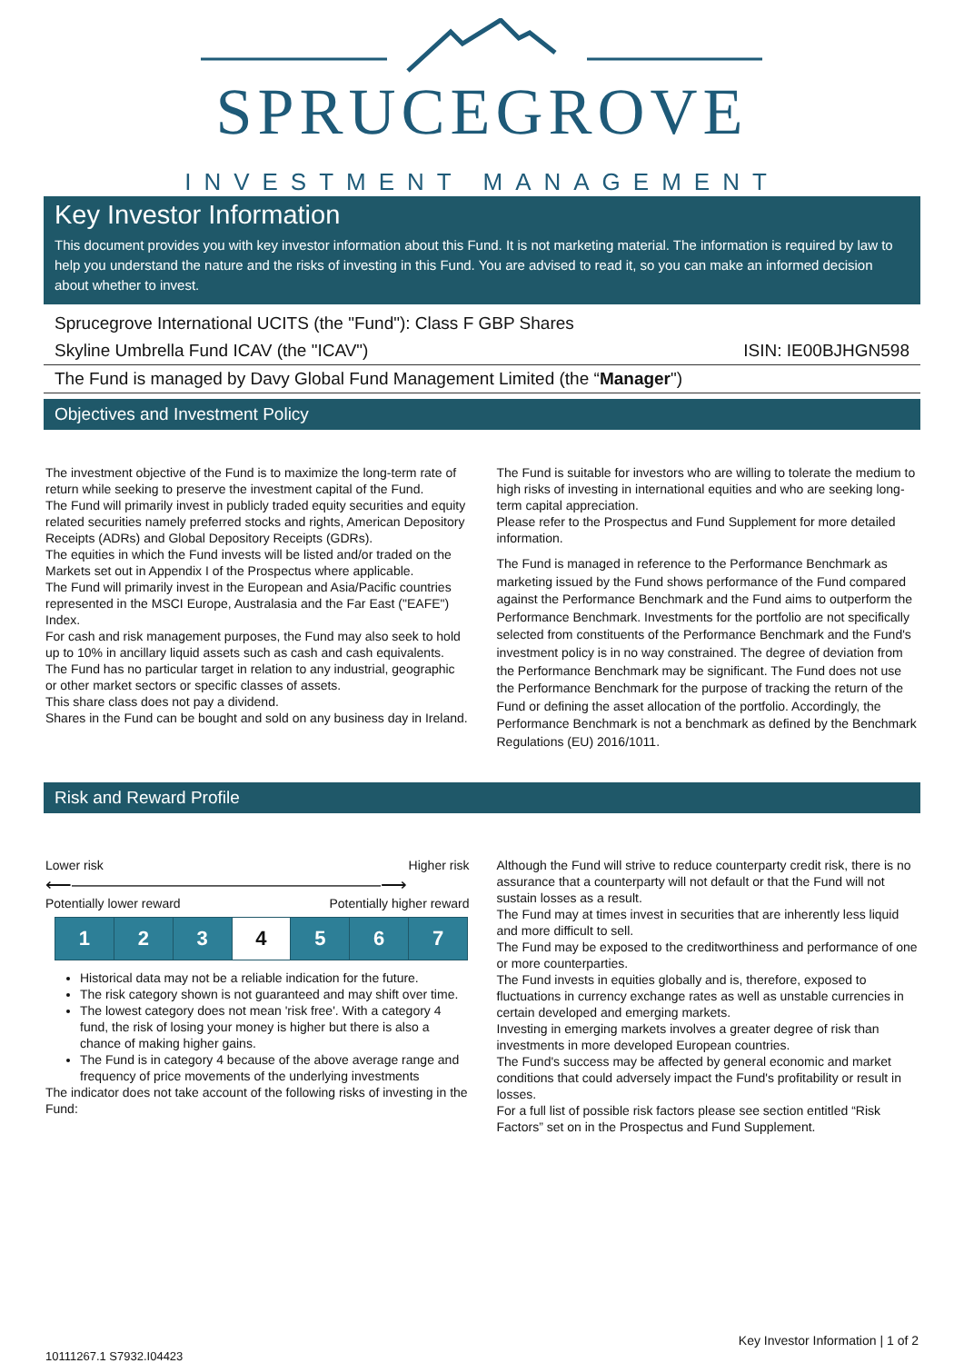SPRUCEGROVE
INVESTMENT MANAGEMENT
Key Investor Information
This document provides you with key investor information about this Fund. It is not marketing material. The information is required by law to help you understand the nature and the risks of investing in this Fund. You are advised to read it, so you can make an informed decision about whether to invest.
Sprucegrove International UCITS (the "Fund"): Class F GBP Shares
Skyline Umbrella Fund ICAV (the "ICAV") ISIN: IE00BJHGN598
The Fund is managed by Davy Global Fund Management Limited (the “Manager")
Objectives and Investment Policy
The investment objective of the Fund is to maximize the long-term rate of return while seeking to preserve the investment capital of the Fund.
The Fund will primarily invest in publicly traded equity securities and equity related securities namely preferred stocks and rights, American Depository Receipts (ADRs) and Global Depository Receipts (GDRs).
The equities in which the Fund invests will be listed and/or traded on the Markets set out in Appendix I of the Prospectus where applicable.
The Fund will primarily invest in the European and Asia/Pacific countries represented in the MSCI Europe, Australasia and the Far East ("EAFE") Index.
For cash and risk management purposes, the Fund may also seek to hold up to 10% in ancillary liquid assets such as cash and cash equivalents.
The Fund has no particular target in relation to any industrial, geographic or other market sectors or specific classes of assets.
This share class does not pay a dividend.
Shares in the Fund can be bought and sold on any business day in Ireland.
The Fund is suitable for investors who are willing to tolerate the medium to high risks of investing in international equities and who are seeking long-term capital appreciation.
Please refer to the Prospectus and Fund Supplement for more detailed information.
The Fund is managed in reference to the Performance Benchmark as marketing issued by the Fund shows performance of the Fund compared against the Performance Benchmark and the Fund aims to outperform the Performance Benchmark. Investments for the portfolio are not specifically selected from constituents of the Performance Benchmark and the Fund's investment policy is in no way constrained. The degree of deviation from the Performance Benchmark may be significant. The Fund does not use the Performance Benchmark for the purpose of tracking the return of the Fund or defining the asset allocation of the portfolio. Accordingly, the Performance Benchmark is not a benchmark as defined by the Benchmark Regulations (EU) 2016/1011.
Risk and Reward Profile
Lower risk Higher risk
⟵―――――――――――――――――⟶
Potentially lower reward Potentially higher reward
| 1 | 2 | 3 | 4 | 5 | 6 | 7 |
Historical data may not be a reliable indication for the future.
The risk category shown is not guaranteed and may shift over time.
The lowest category does not mean 'risk free'. With a category 4 fund, the risk of losing your money is higher but there is also a chance of making higher gains.
The Fund is in category 4 because of the above average range and frequency of price movements of the underlying investments
The indicator does not take account of the following risks of investing in the Fund:
Although the Fund will strive to reduce counterparty credit risk, there is no assurance that a counterparty will not default or that the Fund will not sustain losses as a result.
The Fund may at times invest in securities that are inherently less liquid and more difficult to sell.
The Fund may be exposed to the creditworthiness and performance of one or more counterparties.
The Fund invests in equities globally and is, therefore, exposed to fluctuations in currency exchange rates as well as unstable currencies in certain developed and emerging markets.
Investing in emerging markets involves a greater degree of risk than investments in more developed European countries.
The Fund's success may be affected by general economic and market conditions that could adversely impact the Fund's profitability or result in losses.
For a full list of possible risk factors please see section entitled “Risk Factors” set on in the Prospectus and Fund Supplement.
Key Investor Information | 1 of 2
10111267.1 S7932.I04423